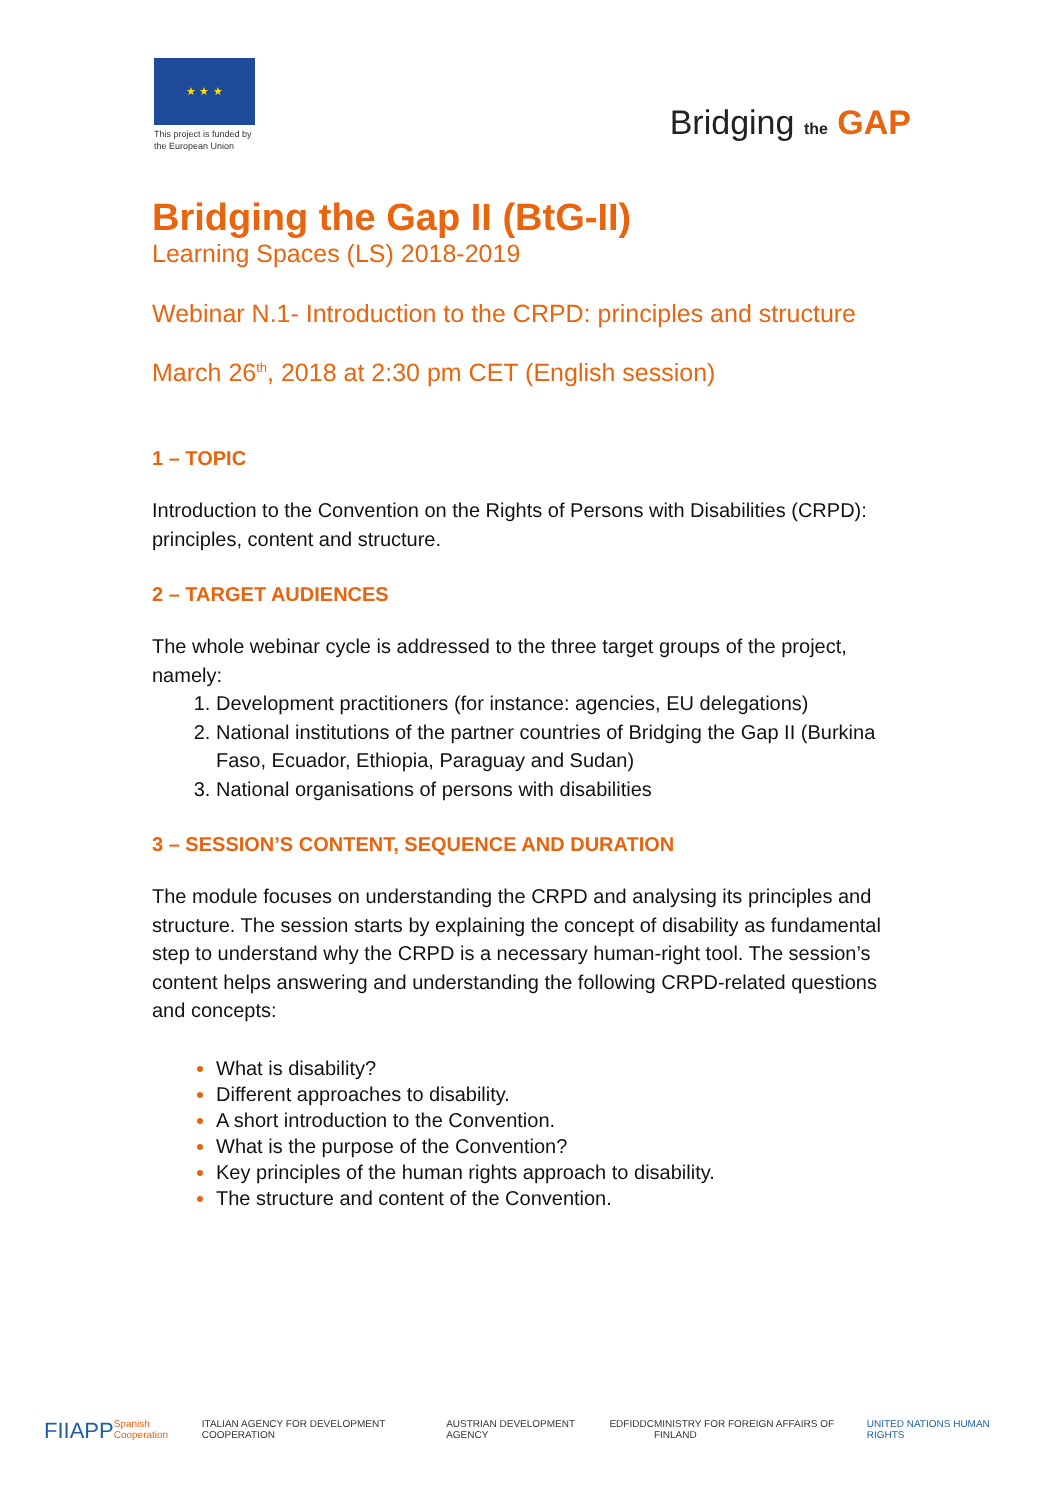★ ★ ★
This project is funded by the European Union
Bridging the GAP
Bridging the Gap II (BtG-II)
Learning Spaces (LS) 2018-2019
Webinar N.1- Introduction to the CRPD: principles and structure
March 26<sup>th</sup>, 2018 at 2:30 pm CET (English session)
1 – TOPIC
Introduction to the Convention on the Rights of Persons with Disabilities (CRPD): principles, content and structure.
2 – TARGET AUDIENCES
The whole webinar cycle is addressed to the three target groups of the project, namely:
Development practitioners (for instance: agencies, EU delegations)
National institutions of the partner countries of Bridging the Gap II (Burkina Faso, Ecuador, Ethiopia, Paraguay and Sudan)
National organisations of persons with disabilities
3 – SESSION’S CONTENT, SEQUENCE AND DURATION
The module focuses on understanding the CRPD and analysing its principles and structure. The session starts by explaining the concept of disability as fundamental step to understand why the CRPD is a necessary human-right tool. The session’s content helps answering and understanding the following CRPD-related questions and concepts:
What is disability?
Different approaches to disability.
A short introduction to the Convention.
What is the purpose of the Convention?
Key principles of the human rights approach to disability.
The structure and content of the Convention.
FIIAPP Spanish Cooperation ITALIAN AGENCY FOR DEVELOPMENT COOPERATION AUSTRIAN DEVELOPMENT AGENCY EDF IDDC MINISTRY FOR FOREIGN AFFAIRS OF FINLAND UNITED NATIONS HUMAN RIGHTS